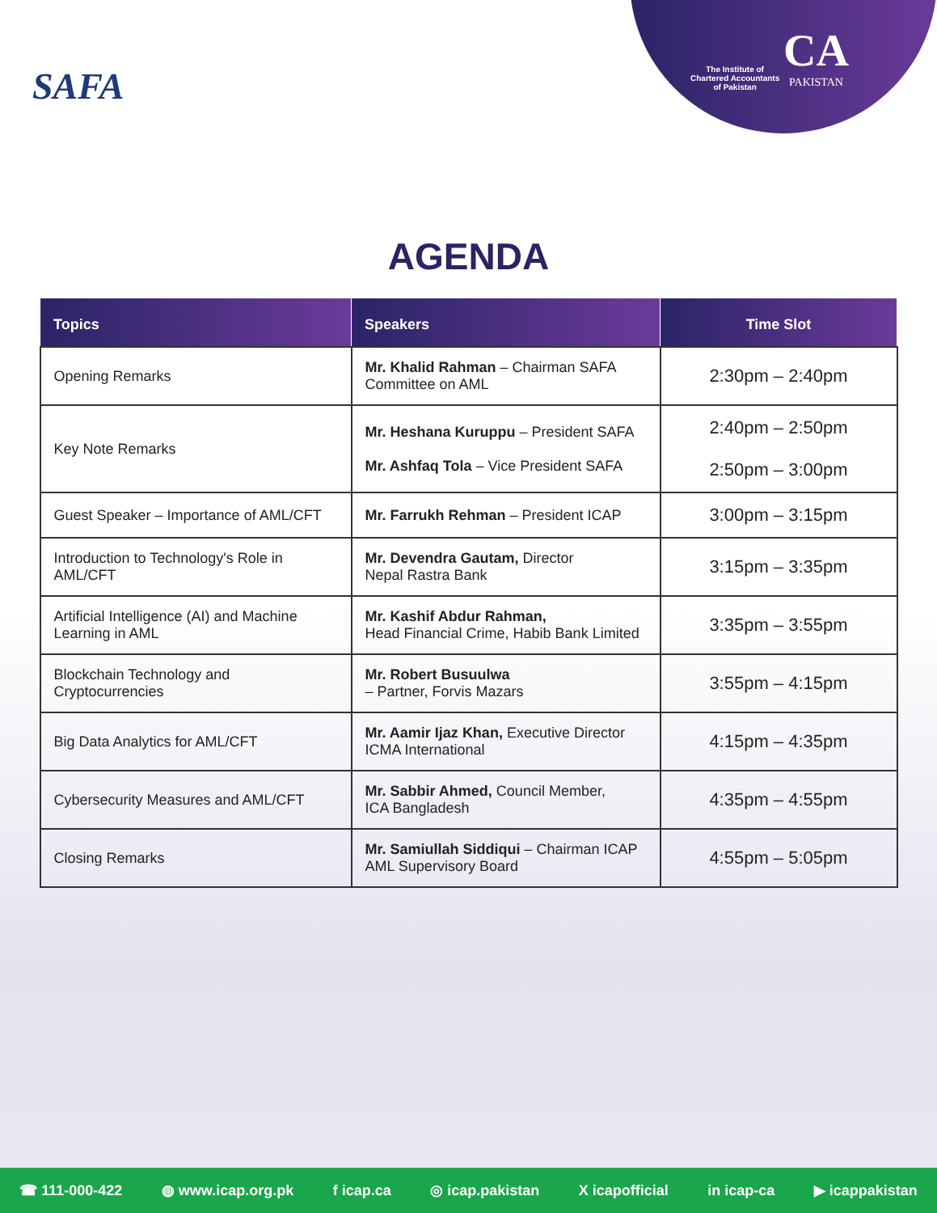SAFA
The Institute of
Chartered Accountants
of Pakistan
CA
PAKISTAN
AGENDA
| Topics | Speakers | Time Slot |
| --- | --- | --- |
| Opening Remarks | Mr. Khalid Rahman – Chairman SAFA Committee on AML | 2:30pm – 2:40pm |
| Key Note Remarks | Mr. Heshana Kuruppu – President SAFA Mr. Ashfaq Tola – Vice President SAFA | 2:40pm – 2:50pm 2:50pm – 3:00pm |
| Guest Speaker – Importance of AML/CFT | Mr. Farrukh Rehman – President ICAP | 3:00pm – 3:15pm |
| Introduction to Technology's Role in AML/CFT | Mr. Devendra Gautam, Director Nepal Rastra Bank | 3:15pm – 3:35pm |
| Artificial Intelligence (AI) and Machine Learning in AML | Mr. Kashif Abdur Rahman, Head Financial Crime, Habib Bank Limited | 3:35pm – 3:55pm |
| Blockchain Technology and Cryptocurrencies | Mr. Robert Busuulwa – Partner, Forvis Mazars | 3:55pm – 4:15pm |
| Big Data Analytics for AML/CFT | Mr. Aamir Ijaz Khan, Executive Director ICMA International | 4:15pm – 4:35pm |
| Cybersecurity Measures and AML/CFT | Mr. Sabbir Ahmed, Council Member, ICA Bangladesh | 4:35pm – 4:55pm |
| Closing Remarks | Mr. Samiullah Siddiqui – Chairman ICAP AML Supervisory Board | 4:55pm – 5:05pm |
☎ 111-000-422 ◍ www.icap.org.pk f icap.ca ◎ icap.pakistan X icapofficial in icap-ca ▶ icappakistan